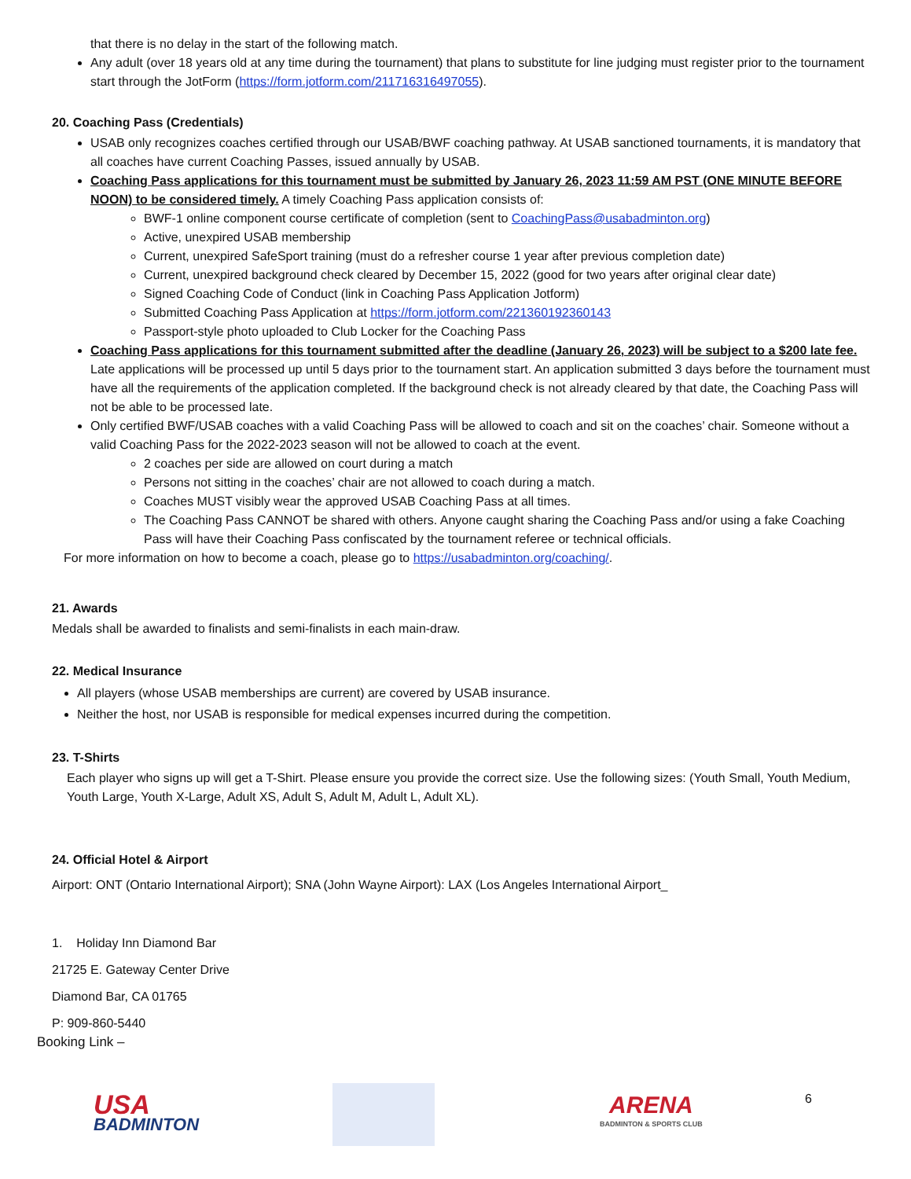that there is no delay in the start of the following match.
Any adult (over 18 years old at any time during the tournament) that plans to substitute for line judging must register prior to the tournament start through the JotForm (https://form.jotform.com/211716316497055).
20. Coaching Pass (Credentials)
USAB only recognizes coaches certified through our USAB/BWF coaching pathway. At USAB sanctioned tournaments, it is mandatory that all coaches have current Coaching Passes, issued annually by USAB.
Coaching Pass applications for this tournament must be submitted by January 26, 2023 11:59 AM PST (ONE MINUTE BEFORE NOON) to be considered timely. A timely Coaching Pass application consists of:
BWF-1 online component course certificate of completion (sent to CoachingPass@usabadminton.org)
Active, unexpired USAB membership
Current, unexpired SafeSport training (must do a refresher course 1 year after previous completion date)
Current, unexpired background check cleared by December 15, 2022 (good for two years after original clear date)
Signed Coaching Code of Conduct (link in Coaching Pass Application Jotform)
Submitted Coaching Pass Application at https://form.jotform.com/221360192360143
Passport-style photo uploaded to Club Locker for the Coaching Pass
Coaching Pass applications for this tournament submitted after the deadline (January 26, 2023) will be subject to a $200 late fee. Late applications will be processed up until 5 days prior to the tournament start. An application submitted 3 days before the tournament must have all the requirements of the application completed. If the background check is not already cleared by that date, the Coaching Pass will not be able to be processed late.
Only certified BWF/USAB coaches with a valid Coaching Pass will be allowed to coach and sit on the coaches’ chair. Someone without a valid Coaching Pass for the 2022-2023 season will not be allowed to coach at the event.
2 coaches per side are allowed on court during a match
Persons not sitting in the coaches’ chair are not allowed to coach during a match.
Coaches MUST visibly wear the approved USAB Coaching Pass at all times.
The Coaching Pass CANNOT be shared with others. Anyone caught sharing the Coaching Pass and/or using a fake Coaching Pass will have their Coaching Pass confiscated by the tournament referee or technical officials.
For more information on how to become a coach, please go to https://usabadminton.org/coaching/.
21. Awards
Medals shall be awarded to finalists and semi-finalists in each main-draw.
22. Medical Insurance
All players (whose USAB memberships are current) are covered by USAB insurance.
Neither the host, nor USAB is responsible for medical expenses incurred during the competition.
23. T-Shirts
Each player who signs up will get a T-Shirt. Please ensure you provide the correct size. Use the following sizes: (Youth Small, Youth Medium, Youth Large, Youth X-Large, Adult XS, Adult S, Adult M, Adult L, Adult XL).
24. Official Hotel & Airport
Airport: ONT (Ontario International Airport); SNA (John Wayne Airport): LAX (Los Angeles International Airport_
1. Holiday Inn Diamond Bar
21725 E. Gateway Center Drive
Diamond Bar, CA 01765
P: 909-860-5440
Booking Link –
USA
BADMINTON
ARENA
BADMINTON & SPORTS CLUB
6